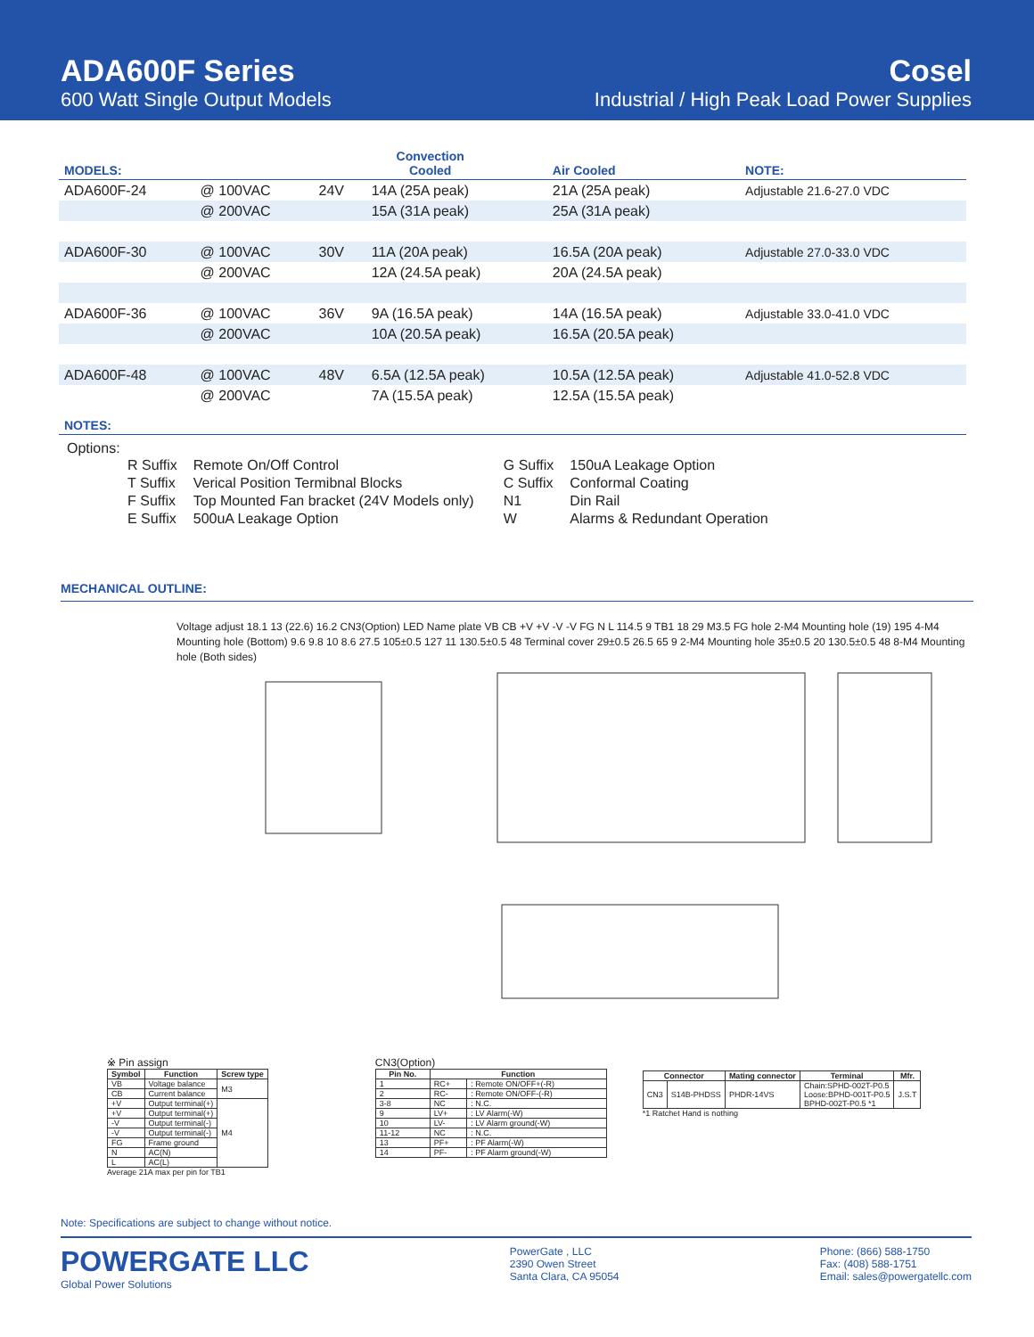ADA600F Series
600 Watt Single Output Models
Cosel
Industrial / High Peak Load Power Supplies
| MODELS: | | Convection Cooled | | Air Cooled | NOTE: |
| --- | --- | --- | --- | --- | --- |
| ADA600F-24 | @ 100VAC | 24V | 14A (25A peak) | 21A (25A peak) | Adjustable 21.6-27.0 VDC |
| | @ 200VAC | | 15A (31A peak) | 25A (31A peak) | |
| ADA600F-30 | @ 100VAC | 30V | 11A (20A peak) | 16.5A (20A peak) | Adjustable 27.0-33.0 VDC |
| | @ 200VAC | | 12A (24.5A peak) | 20A (24.5A peak) | |
| ADA600F-36 | @ 100VAC | 36V | 9A (16.5A peak) | 14A (16.5A peak) | Adjustable 33.0-41.0 VDC |
| | @ 200VAC | | 10A (20.5A peak) | 16.5A (20.5A peak) | |
| ADA600F-48 | @ 100VAC | 48V | 6.5A (12.5A peak) | 10.5A (12.5A peak) | Adjustable 41.0-52.8 VDC |
| | @ 200VAC | | 7A (15.5A peak) | 12.5A (15.5A peak) | |
| NOTES: | | | | | |
Options:
| R Suffix | Remote On/Off Control | G Suffix | 150uA Leakage Option |
| T Suffix | Verical Position Termibnal Blocks | C Suffix | Conformal Coating |
| F Suffix | Top Mounted Fan bracket (24V Models only) | N1 | Din Rail |
| E Suffix | 500uA Leakage Option | W | Alarms & Redundant Operation |
MECHANICAL OUTLINE:
Voltage adjust 18.1 13 (22.6) 16.2 CN3(Option) LED Name plate VB CB +V +V -V -V FG N L 114.5 9 TB1 18 29 M3.5 FG hole 2-M4 Mounting hole (19) 195 4-M4 Mounting hole (Bottom) 9.6 9.8 10 8.6 27.5 105±0.5 127 11 130.5±0.5 48 Terminal cover 29±0.5 26.5 65 9 2-M4 Mounting hole 35±0.5 20 130.5±0.5 48 8-M4 Mounting hole (Both sides)
※ Pin assign
| Symbol | Function | Screw type |
| --- | --- | --- |
| VB | Voltage balance | M3 |
| CB | Current balance | |
| +V | Output terminal(+) | M4 |
| +V | Output terminal(+) | |
| -V | Output terminal(-) | |
| -V | Output terminal(-) | |
| FG | Frame ground | |
| N | AC(N) | |
| L | AC(L) | |
Average 21A max per pin for TB1
CN3(Option)
| Pin No. | Function | |
| --- | --- | --- |
| 1 | RC+ | : Remote ON/OFF+(-R) |
| 2 | RC- | : Remote ON/OFF-(-R) |
| 3-8 | NC | : N.C. |
| 9 | LV+ | : LV Alarm(-W) |
| 10 | LV- | : LV Alarm ground(-W) |
| 11-12 | NC | : N.C. |
| 13 | PF+ | : PF Alarm(-W) |
| 14 | PF- | : PF Alarm ground(-W) |
| Connector | | Mating connector | Terminal | Mfr. |
| --- | --- | --- | --- | --- |
| CN3 | S14B-PHDSS | PHDR-14VS | Chain:SPHD-002T-P0.5 Loose:BPHD-001T-P0.5 BPHD-002T-P0.5 *1 | J.S.T |
*1 Ratchet Hand is nothing
Note: Specifications are subject to change without notice.
POWERGATE LLC
Global Power Solutions
PowerGate , LLC
2390 Owen Street
Santa Clara, CA 95054
Phone: (866) 588-1750
Fax: (408) 588-1751
Email: sales@powergatellc.com